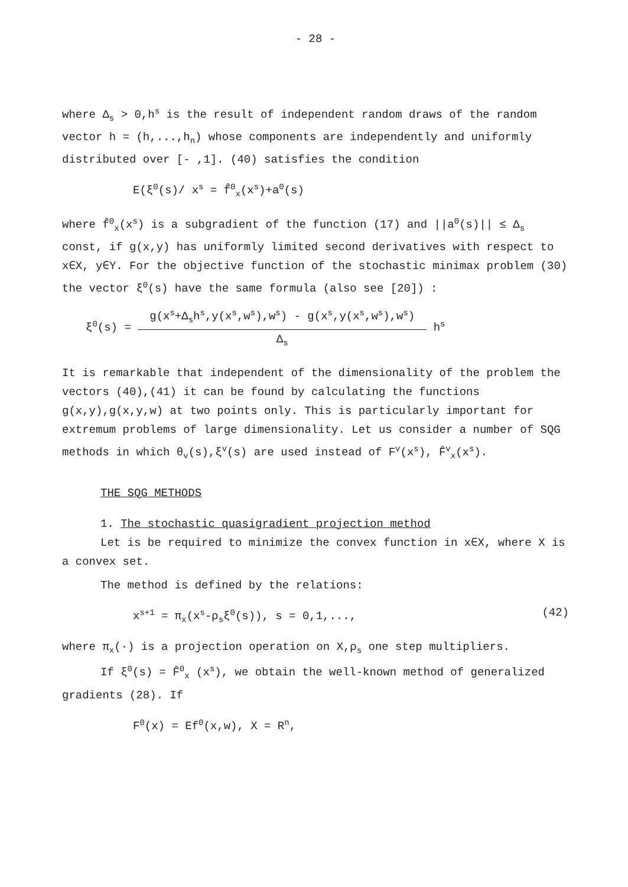- 28 -
where Δ<sub>s</sub> > 0,h<sup>s</sup> is the result of independent random draws of the random vector h = (h,...,h<sub>n</sub>) whose components are independently and uniformly distributed over [- ,1]. (40) satisfies the condition
E(ξ<sup>0</sup>(s)/ x<sup>s</sup> = f̂<sup>0</sup><sub>x</sub>(x<sup>s</sup>)+a<sup>0</sup>(s)
where f̂<sup>0</sup><sub>x</sub>(x<sup>s</sup>) is a subgradient of the function (17) and ||a<sup>0</sup>(s)|| ≤ Δ<sub>s</sub> const, if g(x,y) has uniformly limited second derivatives with respect to x∈X, y∈Y. For the objective function of the stochastic minimax problem (30) the vector ξ<sup>0</sup>(s) have the same formula (also see [20]) :
ξ<sup>0</sup>(s) = g(x<sup>s</sup>+Δ<sub>s</sub>h<sup>s</sup>,y(x<sup>s</sup>,w<sup>s</sup>),w<sup>s</sup>) - g(x<sup>s</sup>,y(x<sup>s</sup>,w<sup>s</sup>),w<sup>s</sup>) Δ<sub>s</sub> h<sup>s</sup>
It is remarkable that independent of the dimensionality of the problem the vectors (40),(41) it can be found by calculating the functions g(x,y),g(x,y,w) at two points only. This is particularly important for extremum problems of large dimensionality. Let us consider a number of SQG methods in which θ<sub>v</sub>(s),ξ<sup>v</sup>(s) are used instead of F<sup>v</sup>(x<sup>s</sup>), F̂<sup>v</sup><sub>x</sub>(x<sup>s</sup>).
THE SQG METHODS
1. The stochastic quasigradient projection method
Let is be required to minimize the convex function in x∈X, where X is a convex set.
The method is defined by the relations:
x<sup>s+1</sup> = π<sub>x</sub>(x<sup>s</sup>-ρ<sub>s</sub>ξ<sup>0</sup>(s)), s = 0,1,..., (42)
where π<sub>x</sub>(·) is a projection operation on X,ρ<sub>s</sub> one step multipliers.
If ξ<sup>0</sup>(s) = F̂<sup>0</sup><sub>x</sub> (x<sup>s</sup>), we obtain the well-known method of generalized gradients (28). If
F<sup>0</sup>(x) = Ef<sup>0</sup>(x,w), X = R<sup>n</sup>,